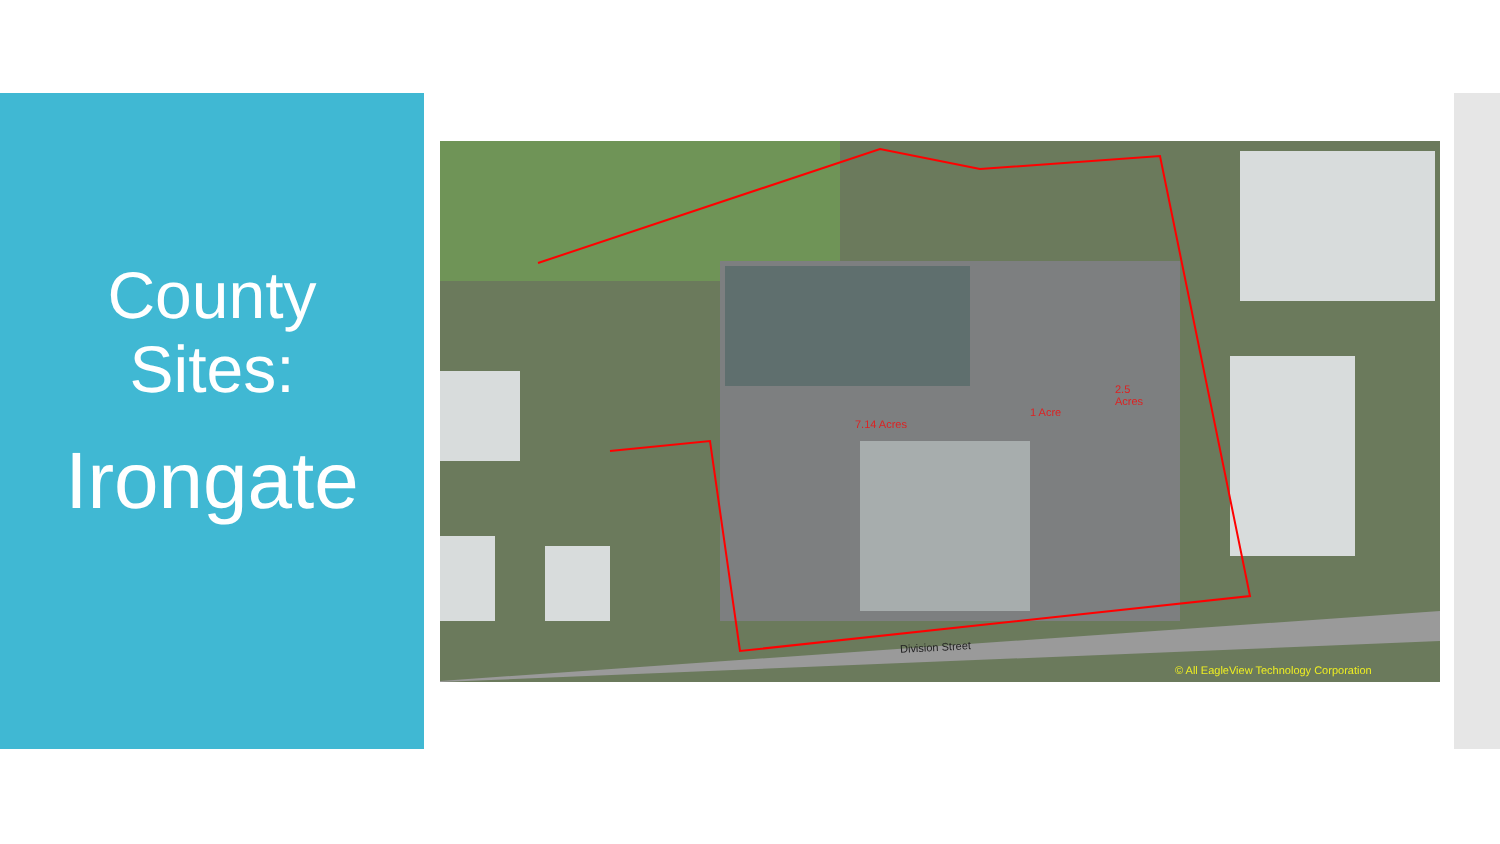County
Sites:
Irongate
7.14 Acres
1 Acre
2.5
Acres
Division Street
© All EagleView Technology Corporation